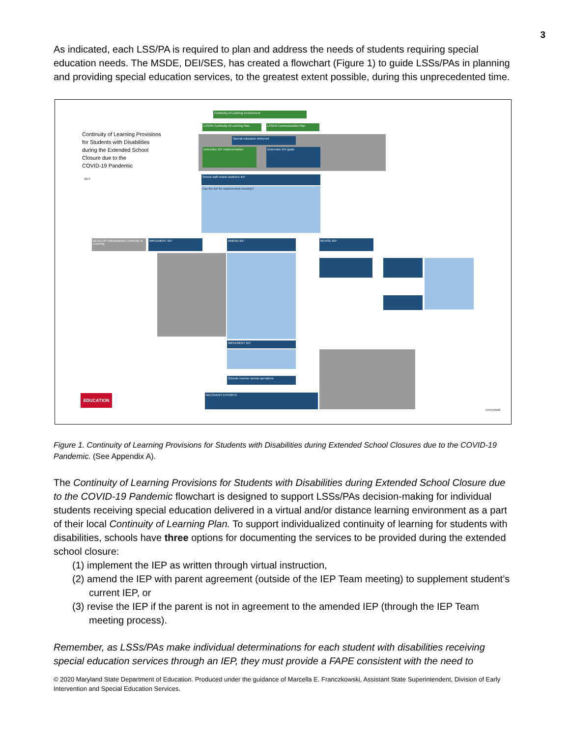3
As indicated, each LSS/PA is required to plan and address the needs of students requiring special education needs. The MSDE, DEI/SES, has created a flowchart (Figure 1) to guide LSSs/PAs in planning and providing special education services, to the greatest extent possible, during this unprecedented time.
Continuity of Learning Provisions
for Students with Disabilities
during the Extended School
Closure due to the
COVID-19 Pandemic
KEY
Continuity of Learning Environment
LSS/PA Continuity of Learning Plan
LSS/PA Communication Plan
Special education delivered
Determine IEP implementation Determine IEP goals
School staff review student's IEP
Can the IEP be implemented remotely?
DEVELOP Individualized Continuity of Learning
IMPLEMENT IEP AMEND IEP REVISE IEP
IMPLEMENT IEP
Schools resume normal operations
RECOVERY EFFORTS
EDUCATION
©2020 MSDE
Figure 1. Continuity of Learning Provisions for Students with Disabilities during Extended School Closures due to the COVID-19 Pandemic. (See Appendix A).
The Continuity of Learning Provisions for Students with Disabilities during Extended School Closure due to the COVID-19 Pandemic flowchart is designed to support LSSs/PAs decision-making for individual students receiving special education delivered in a virtual and/or distance learning environment as a part of their local Continuity of Learning Plan. To support individualized continuity of learning for students with disabilities, schools have three options for documenting the services to be provided during the extended school closure:
(1) implement the IEP as written through virtual instruction,
(2) amend the IEP with parent agreement (outside of the IEP Team meeting) to supplement student’s current IEP, or
(3) revise the IEP if the parent is not in agreement to the amended IEP (through the IEP Team meeting process).
Remember, as LSSs/PAs make individual determinations for each student with disabilities receiving special education services through an IEP, they must provide a FAPE consistent with the need to
© 2020 Maryland State Department of Education. Produced under the guidance of Marcella E. Franczkowski, Assistant State Superintendent, Division of Early Intervention and Special Education Services.